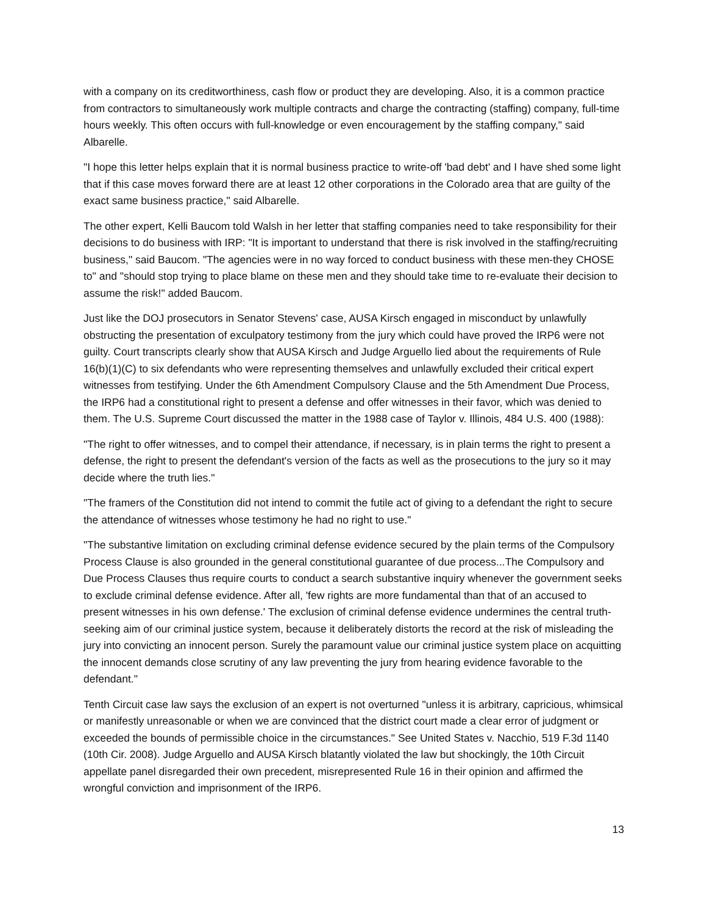with a company on its creditworthiness, cash flow or product they are developing. Also, it is a common practice from contractors to simultaneously work multiple contracts and charge the contracting (staffing) company, full-time hours weekly. This often occurs with full-knowledge or even encouragement by the staffing company," said Albarelle.
"I hope this letter helps explain that it is normal business practice to write-off 'bad debt' and I have shed some light that if this case moves forward there are at least 12 other corporations in the Colorado area that are guilty of the exact same business practice," said Albarelle.
The other expert, Kelli Baucom told Walsh in her letter that staffing companies need to take responsibility for their decisions to do business with IRP: "It is important to understand that there is risk involved in the staffing/recruiting business," said Baucom. "The agencies were in no way forced to conduct business with these men-they CHOSE to" and "should stop trying to place blame on these men and they should take time to re-evaluate their decision to assume the risk!" added Baucom.
Just like the DOJ prosecutors in Senator Stevens' case, AUSA Kirsch engaged in misconduct by unlawfully obstructing the presentation of exculpatory testimony from the jury which could have proved the IRP6 were not guilty. Court transcripts clearly show that AUSA Kirsch and Judge Arguello lied about the requirements of Rule 16(b)(1)(C) to six defendants who were representing themselves and unlawfully excluded their critical expert witnesses from testifying. Under the 6th Amendment Compulsory Clause and the 5th Amendment Due Process, the IRP6 had a constitutional right to present a defense and offer witnesses in their favor, which was denied to them. The U.S. Supreme Court discussed the matter in the 1988 case of Taylor v. Illinois, 484 U.S. 400 (1988):
"The right to offer witnesses, and to compel their attendance, if necessary, is in plain terms the right to present a defense, the right to present the defendant's version of the facts as well as the prosecutions to the jury so it may decide where the truth lies."
"The framers of the Constitution did not intend to commit the futile act of giving to a defendant the right to secure the attendance of witnesses whose testimony he had no right to use."
"The substantive limitation on excluding criminal defense evidence secured by the plain terms of the Compulsory Process Clause is also grounded in the general constitutional guarantee of due process...The Compulsory and Due Process Clauses thus require courts to conduct a search substantive inquiry whenever the government seeks to exclude criminal defense evidence. After all, 'few rights are more fundamental than that of an accused to present witnesses in his own defense.' The exclusion of criminal defense evidence undermines the central truth-seeking aim of our criminal justice system, because it deliberately distorts the record at the risk of misleading the jury into convicting an innocent person. Surely the paramount value our criminal justice system place on acquitting the innocent demands close scrutiny of any law preventing the jury from hearing evidence favorable to the defendant."
Tenth Circuit case law says the exclusion of an expert is not overturned "unless it is arbitrary, capricious, whimsical or manifestly unreasonable or when we are convinced that the district court made a clear error of judgment or exceeded the bounds of permissible choice in the circumstances." See United States v. Nacchio, 519 F.3d 1140 (10th Cir. 2008). Judge Arguello and AUSA Kirsch blatantly violated the law but shockingly, the 10th Circuit appellate panel disregarded their own precedent, misrepresented Rule 16 in their opinion and affirmed the wrongful conviction and imprisonment of the IRP6.
13